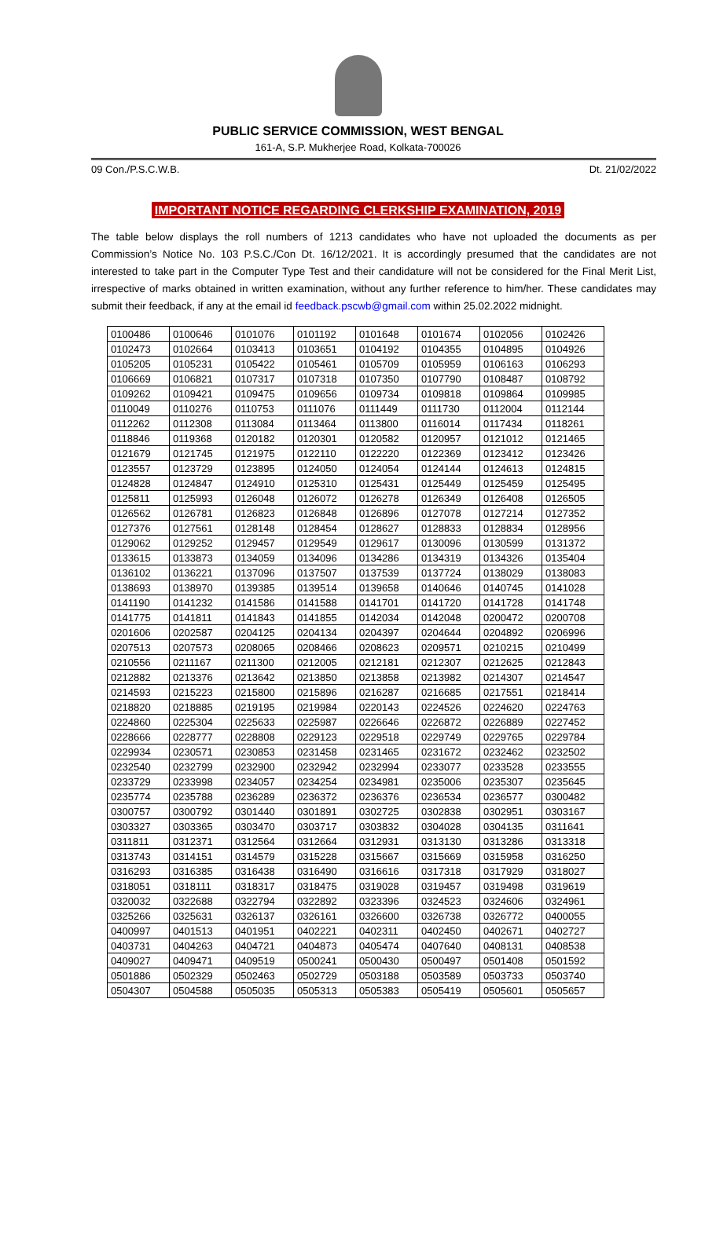PUBLIC SERVICE COMMISSION, WEST BENGAL
161-A, S.P. Mukherjee Road, Kolkata-700026
09 Con./P.S.C.W.B. Dt. 21/02/2022
IMPORTANT NOTICE REGARDING CLERKSHIP EXAMINATION, 2019
The table below displays the roll numbers of 1213 candidates who have not uploaded the documents as per Commission’s Notice No. 103 P.S.C./Con Dt. 16/12/2021. It is accordingly presumed that the candidates are not interested to take part in the Computer Type Test and their candidature will not be considered for the Final Merit List, irrespective of marks obtained in written examination, without any further reference to him/her. These candidates may submit their feedback, if any at the email id feedback.pscwb@gmail.com within 25.02.2022 midnight.
| 0100486 | 0100646 | 0101076 | 0101192 | 0101648 | 0101674 | 0102056 | 0102426 |
| 0102473 | 0102664 | 0103413 | 0103651 | 0104192 | 0104355 | 0104895 | 0104926 |
| 0105205 | 0105231 | 0105422 | 0105461 | 0105709 | 0105959 | 0106163 | 0106293 |
| 0106669 | 0106821 | 0107317 | 0107318 | 0107350 | 0107790 | 0108487 | 0108792 |
| 0109262 | 0109421 | 0109475 | 0109656 | 0109734 | 0109818 | 0109864 | 0109985 |
| 0110049 | 0110276 | 0110753 | 0111076 | 0111449 | 0111730 | 0112004 | 0112144 |
| 0112262 | 0112308 | 0113084 | 0113464 | 0113800 | 0116014 | 0117434 | 0118261 |
| 0118846 | 0119368 | 0120182 | 0120301 | 0120582 | 0120957 | 0121012 | 0121465 |
| 0121679 | 0121745 | 0121975 | 0122110 | 0122220 | 0122369 | 0123412 | 0123426 |
| 0123557 | 0123729 | 0123895 | 0124050 | 0124054 | 0124144 | 0124613 | 0124815 |
| 0124828 | 0124847 | 0124910 | 0125310 | 0125431 | 0125449 | 0125459 | 0125495 |
| 0125811 | 0125993 | 0126048 | 0126072 | 0126278 | 0126349 | 0126408 | 0126505 |
| 0126562 | 0126781 | 0126823 | 0126848 | 0126896 | 0127078 | 0127214 | 0127352 |
| 0127376 | 0127561 | 0128148 | 0128454 | 0128627 | 0128833 | 0128834 | 0128956 |
| 0129062 | 0129252 | 0129457 | 0129549 | 0129617 | 0130096 | 0130599 | 0131372 |
| 0133615 | 0133873 | 0134059 | 0134096 | 0134286 | 0134319 | 0134326 | 0135404 |
| 0136102 | 0136221 | 0137096 | 0137507 | 0137539 | 0137724 | 0138029 | 0138083 |
| 0138693 | 0138970 | 0139385 | 0139514 | 0139658 | 0140646 | 0140745 | 0141028 |
| 0141190 | 0141232 | 0141586 | 0141588 | 0141701 | 0141720 | 0141728 | 0141748 |
| 0141775 | 0141811 | 0141843 | 0141855 | 0142034 | 0142048 | 0200472 | 0200708 |
| 0201606 | 0202587 | 0204125 | 0204134 | 0204397 | 0204644 | 0204892 | 0206996 |
| 0207513 | 0207573 | 0208065 | 0208466 | 0208623 | 0209571 | 0210215 | 0210499 |
| 0210556 | 0211167 | 0211300 | 0212005 | 0212181 | 0212307 | 0212625 | 0212843 |
| 0212882 | 0213376 | 0213642 | 0213850 | 0213858 | 0213982 | 0214307 | 0214547 |
| 0214593 | 0215223 | 0215800 | 0215896 | 0216287 | 0216685 | 0217551 | 0218414 |
| 0218820 | 0218885 | 0219195 | 0219984 | 0220143 | 0224526 | 0224620 | 0224763 |
| 0224860 | 0225304 | 0225633 | 0225987 | 0226646 | 0226872 | 0226889 | 0227452 |
| 0228666 | 0228777 | 0228808 | 0229123 | 0229518 | 0229749 | 0229765 | 0229784 |
| 0229934 | 0230571 | 0230853 | 0231458 | 0231465 | 0231672 | 0232462 | 0232502 |
| 0232540 | 0232799 | 0232900 | 0232942 | 0232994 | 0233077 | 0233528 | 0233555 |
| 0233729 | 0233998 | 0234057 | 0234254 | 0234981 | 0235006 | 0235307 | 0235645 |
| 0235774 | 0235788 | 0236289 | 0236372 | 0236376 | 0236534 | 0236577 | 0300482 |
| 0300757 | 0300792 | 0301440 | 0301891 | 0302725 | 0302838 | 0302951 | 0303167 |
| 0303327 | 0303365 | 0303470 | 0303717 | 0303832 | 0304028 | 0304135 | 0311641 |
| 0311811 | 0312371 | 0312564 | 0312664 | 0312931 | 0313130 | 0313286 | 0313318 |
| 0313743 | 0314151 | 0314579 | 0315228 | 0315667 | 0315669 | 0315958 | 0316250 |
| 0316293 | 0316385 | 0316438 | 0316490 | 0316616 | 0317318 | 0317929 | 0318027 |
| 0318051 | 0318111 | 0318317 | 0318475 | 0319028 | 0319457 | 0319498 | 0319619 |
| 0320032 | 0322688 | 0322794 | 0322892 | 0323396 | 0324523 | 0324606 | 0324961 |
| 0325266 | 0325631 | 0326137 | 0326161 | 0326600 | 0326738 | 0326772 | 0400055 |
| 0400997 | 0401513 | 0401951 | 0402221 | 0402311 | 0402450 | 0402671 | 0402727 |
| 0403731 | 0404263 | 0404721 | 0404873 | 0405474 | 0407640 | 0408131 | 0408538 |
| 0409027 | 0409471 | 0409519 | 0500241 | 0500430 | 0500497 | 0501408 | 0501592 |
| 0501886 | 0502329 | 0502463 | 0502729 | 0503188 | 0503589 | 0503733 | 0503740 |
| 0504307 | 0504588 | 0505035 | 0505313 | 0505383 | 0505419 | 0505601 | 0505657 |